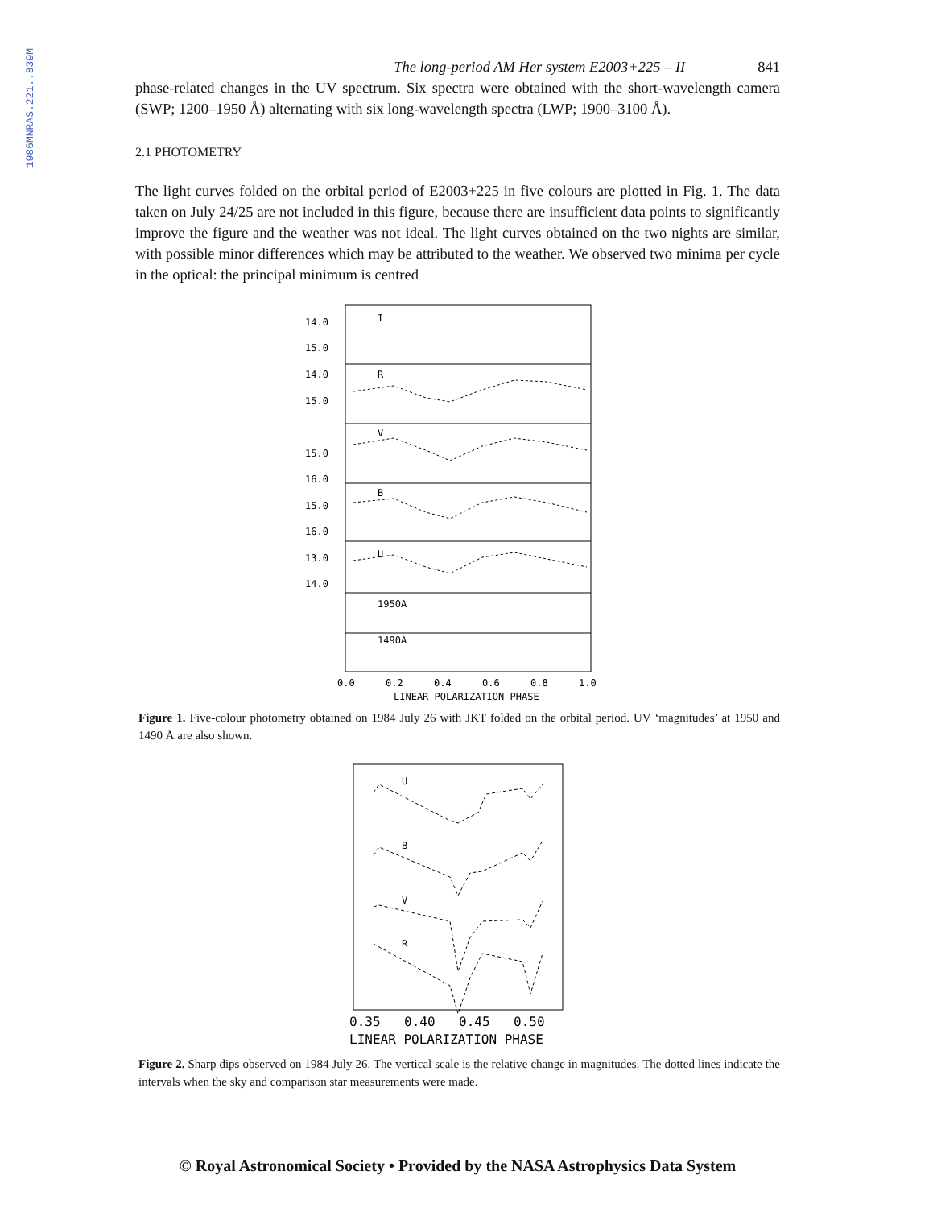1986MNRAS.221..839M
The long-period AM Her system E2003+225 – II 841
phase-related changes in the UV spectrum. Six spectra were obtained with the short-wavelength camera (SWP; 1200–1950 Å) alternating with six long-wavelength spectra (LWP; 1900–3100 Å).
2.1 PHOTOMETRY
The light curves folded on the orbital period of E2003+225 in five colours are plotted in Fig. 1. The data taken on July 24/25 are not included in this figure, because there are insufficient data points to significantly improve the figure and the weather was not ideal. The light curves obtained on the two nights are similar, with possible minor differences which may be attributed to the weather. We observed two minima per cycle in the optical: the principal minimum is centred
14.0
15.0
14.0
15.0
15.0
16.0
15.0
16.0
13.0
14.0
I
R
V
B
U
1950A
1490A
0.0
0.2
0.4
0.6
0.8
1.0
LINEAR POLARIZATION PHASE
Figure 1. Five-colour photometry obtained on 1984 July 26 with JKT folded on the orbital period. UV ‘magnitudes’ at 1950 and 1490 Å are also shown.
U
B
V
R
0.35
0.40
0.45
0.50
LINEAR POLARIZATION PHASE
Figure 2. Sharp dips observed on 1984 July 26. The vertical scale is the relative change in magnitudes. The dotted lines indicate the intervals when the sky and comparison star measurements were made.
© Royal Astronomical Society • Provided by the NASA Astrophysics Data System